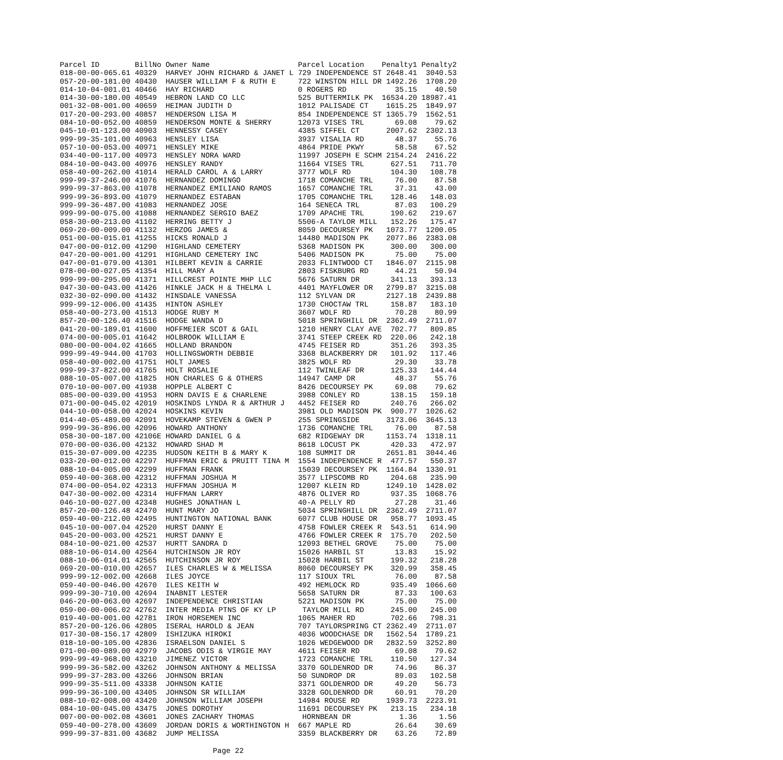| Parcel ID | BillNo | Owner Name | Parcel Location | Penalty1 | Penalty2 |
| --- | --- | --- | --- | --- | --- |
| 018-00-00-065.61 | 40329 | HARVEY JOHN RICHARD & JANET L | 729 INDEPENDENCE ST | 2648.41 | 3040.53 |
| 057-20-00-181.00 | 40430 | HAUSER WILLIAM F & RUTH E | 722 WINSTON HILL DR | 1492.26 | 1708.20 |
| 014-10-04-001.01 | 40466 | HAY RICHARD | 0 ROGERS RD | 35.15 | 40.50 |
| 014-30-00-180.00 | 40549 | HEBRON LAND CO LLC | 525 BUTTERMILK PK | 16534.20 | 18987.41 |
| 001-32-08-001.00 | 40659 | HEIMAN JUDITH D | 1012 PALISADE CT | 1615.25 | 1849.97 |
| 017-20-00-293.00 | 40857 | HENDERSON LISA M | 854 INDEPENDENCE ST | 1365.79 | 1562.51 |
| 084-10-00-052.00 | 40859 | HENDERSON MONTE & SHERRY | 12073 VISES TRL | 69.08 | 79.62 |
| 045-10-01-123.00 | 40903 | HENNESSY CASEY | 4385 SIFFEL CT | 2007.62 | 2302.13 |
| 999-99-35-101.00 | 40963 | HENSLEY LISA | 3937 VISALIA RD | 48.37 | 55.76 |
| 057-10-00-053.00 | 40971 | HENSLEY MIKE | 4864 PRIDE PKWY | 58.58 | 67.52 |
| 034-40-00-117.00 | 40973 | HENSLEY NORA WARD | 11997 JOSEPH E SCHM | 2154.24 | 2416.22 |
| 084-10-00-043.00 | 40976 | HENSLEY RANDY | 11664 VISES TRL | 627.51 | 711.70 |
| 058-40-00-262.00 | 41014 | HERALD CAROL A & LARRY | 3777 WOLF RD | 104.30 | 108.78 |
| 999-99-37-246.00 | 41076 | HERNANDEZ DOMINGO | 1718 COMANCHE TRL | 76.00 | 87.58 |
| 999-99-37-863.00 | 41078 | HERNANDEZ EMILIANO RAMOS | 1657 COMANCHE TRL | 37.31 | 43.00 |
| 999-99-36-893.00 | 41079 | HERNANDEZ ESTABAN | 1705 COMANCHE TRL | 128.46 | 148.03 |
| 999-99-36-487.00 | 41083 | HERNANDEZ JOSE | 164 SENECA TRL | 87.03 | 100.29 |
| 999-99-00-075.00 | 41088 | HERNANDEZ SERGIO BAEZ | 1709 APACHE TRL | 190.62 | 219.67 |
| 058-30-00-213.00 | 41102 | HERRING BETTY J | 5506-A TAYLOR MILL | 152.26 | 175.47 |
| 069-20-00-009.00 | 41132 | HERZOG JAMES & | 8059 DECOURSEY PK | 1073.77 | 1200.05 |
| 051-00-00-015.01 | 41255 | HICKS RONALD J | 14480 MADISON PK | 2077.86 | 2383.08 |
| 047-00-00-012.00 | 41290 | HIGHLAND CEMETERY | 5368 MADISON PK | 300.00 | 300.00 |
| 047-20-00-001.00 | 41291 | HIGHLAND CEMETERY INC | 5406 MADISON PK | 75.00 | 75.00 |
| 047-00-01-079.00 | 41301 | HILBERT KEVIN & CARRIE | 2033 FLINTWOOD CT | 1846.07 | 2115.98 |
| 078-00-00-027.05 | 41354 | HILL MARY A | 2803 FISKBURG RD | 44.21 | 50.94 |
| 999-99-00-295.00 | 41371 | HILLCREST POINTE MHP LLC | 5676 SATURN DR | 341.13 | 393.13 |
| 047-30-00-043.00 | 41426 | HINKLE JACK H & THELMA L | 4401 MAYFLOWER DR | 2799.87 | 3215.08 |
| 032-30-02-090.00 | 41432 | HINSDALE VANESSA | 112 SYLVAN DR | 2127.18 | 2439.88 |
| 999-99-12-006.00 | 41435 | HINTON ASHLEY | 1730 CHOCTAW TRL | 158.87 | 183.10 |
| 058-40-00-273.00 | 41513 | HODGE RUBY M | 3607 WOLF RD | 70.28 | 80.99 |
| 857-20-00-126.40 | 41516 | HODGE WANDA D | 5018 SPRINGHILL DR | 2362.49 | 2711.07 |
| 041-20-00-189.01 | 41600 | HOFFMEIER SCOT & GAIL | 1210 HENRY CLAY AVE | 702.77 | 809.85 |
| 074-00-00-005.01 | 41642 | HOLBROOK WILLIAM E | 3741 STEEP CREEK RD | 220.06 | 242.18 |
| 080-00-00-004.02 | 41665 | HOLLAND BRANDON | 4745 FEISER RD | 351.26 | 393.35 |
| 999-99-49-944.00 | 41703 | HOLLINGSWORTH DEBBIE | 3368 BLACKBERRY DR | 101.92 | 117.46 |
| 058-40-00-002.00 | 41751 | HOLT JAMES | 3825 WOLF RD | 29.30 | 33.78 |
| 999-99-37-822.00 | 41765 | HOLT ROSALIE | 112 TWINLEAF DR | 125.33 | 144.44 |
| 088-10-05-007.00 | 41825 | HON CHARLES G & OTHERS | 14947 CAMP DR | 48.37 | 55.76 |
| 070-10-00-007.00 | 41938 | HOPPLE ALBERT C | 8426 DECOURSEY PK | 69.08 | 79.62 |
| 085-00-00-039.00 | 41953 | HORN DAVIS E & CHARLENE | 3988 CONLEY RD | 138.15 | 159.18 |
| 071-00-00-045.02 | 42019 | HOSKINDS LYNDA R & ARTHUR J | 4452 FEISER RD | 240.76 | 266.02 |
| 044-10-00-058.00 | 42024 | HOSKINS KEVIN | 3981 OLD MADISON PK | 900.77 | 1026.62 |
| 014-40-05-489.00 | 42091 | HOVEKAMP STEVEN & GWEN P | 255 SPRINGSIDE | 3173.06 | 3645.13 |
| 999-99-36-896.00 | 42096 | HOWARD ANTHONY | 1736 COMANCHE TRL | 76.00 | 87.58 |
| 058-30-00-187.00 | 42106E | HOWARD DANIEL G & | 682 RIDGEWAY DR | 1153.74 | 1318.11 |
| 070-00-00-036.00 | 42132 | HOWARD SHAD M | 8618 LOCUST PK | 420.33 | 472.97 |
| 015-30-07-009.00 | 42235 | HUDSON KEITH B & MARY K | 108 SUMMIT DR | 2651.81 | 3044.46 |
| 033-20-00-012.00 | 42297 | HUFFMAN ERIC & PRUITT TINA M | 1554 INDEPENDENCE R | 477.57 | 550.37 |
| 088-10-04-005.00 | 42299 | HUFFMAN FRANK | 15039 DECOURSEY PK | 1164.84 | 1330.91 |
| 059-40-00-368.00 | 42312 | HUFFMAN JOSHUA M | 3577 LIPSCOMB RD | 204.68 | 235.90 |
| 074-00-00-054.02 | 42313 | HUFFMAN JOSHUA M | 12007 KLEIN RD | 1249.10 | 1428.02 |
| 047-30-00-002.00 | 42314 | HUFFMAN LARRY | 4876 OLIVER RD | 937.35 | 1068.76 |
| 046-10-00-027.00 | 42348 | HUGHES JONATHAN L | 40-A PELLY RD | 27.28 | 31.46 |
| 857-20-00-126.48 | 42470 | HUNT MARY JO | 5034 SPRINGHILL DR | 2362.49 | 2711.07 |
| 059-40-00-212.00 | 42495 | HUNTINGTON NATIONAL BANK | 6077 CLUB HOUSE DR | 958.77 | 1093.45 |
| 045-10-00-007.04 | 42520 | HURST DANNY E | 4758 FOWLER CREEK R | 543.51 | 614.90 |
| 045-20-00-003.00 | 42521 | HURST DANNY E | 4766 FOWLER CREEK R | 175.70 | 202.50 |
| 084-10-00-021.00 | 42537 | HURTT SANDRA D | 12093 BETHEL GROVE | 75.00 | 75.00 |
| 088-10-06-014.00 | 42564 | HUTCHINSON JR ROY | 15026 HARBIL ST | 13.83 | 15.92 |
| 088-10-06-014.01 | 42565 | HUTCHINSON JR ROY | 15028 HARBIL ST | 199.32 | 218.28 |
| 069-20-00-010.00 | 42657 | ILES CHARLES W & MELISSA | 8060 DECOURSEY PK | 320.99 | 358.45 |
| 999-99-12-002.00 | 42668 | ILES JOYCE | 117 SIOUX TRL | 76.00 | 87.58 |
| 059-40-00-046.00 | 42670 | ILES KEITH W | 492 HEMLOCK RD | 935.49 | 1066.60 |
| 999-99-30-710.00 | 42694 | INABNIT LESTER | 5658 SATURN DR | 87.33 | 100.63 |
| 046-20-00-063.00 | 42697 | INDEPENDENCE CHRISTIAN | 5221 MADISON PK | 75.00 | 75.00 |
| 059-00-00-006.02 | 42762 | INTER MEDIA PTNS OF KY LP | TAYLOR MILL RD | 245.00 | 245.00 |
| 019-40-00-001.00 | 42781 | IRON HORSEMEN INC | 1065 MAHER RD | 702.66 | 798.31 |
| 857-20-00-126.06 | 42805 | ISERAL HAROLD & JEAN | 707 TAYLORSPRING CT | 2362.49 | 2711.07 |
| 017-30-08-156.17 | 42809 | ISHIZUKA HIROKI | 4036 WOODCHASE DR | 1562.54 | 1789.21 |
| 018-10-00-105.00 | 42836 | ISRAELSON DANIEL S | 1026 WEDGEWOOD DR | 2832.59 | 3252.80 |
| 071-00-00-089.00 | 42979 | JACOBS ODIS & VIRGIE MAY | 4611 FEISER RD | 69.08 | 79.62 |
| 999-99-49-968.00 | 43210 | JIMENEZ VICTOR | 1723 COMANCHE TRL | 110.50 | 127.34 |
| 999-99-36-582.00 | 43262 | JOHNSON ANTHONY & MELISSA | 3370 GOLDENROD DR | 74.96 | 86.37 |
| 999-99-37-283.00 | 43266 | JOHNSON BRIAN | 50 SUNDROP DR | 89.03 | 102.58 |
| 999-99-35-511.00 | 43338 | JOHNSON KATIE | 3371 GOLDENROD DR | 49.20 | 56.73 |
| 999-99-36-100.00 | 43405 | JOHNSON SR WILLIAM | 3328 GOLDENROD DR | 60.91 | 70.20 |
| 088-10-02-008.00 | 43420 | JOHNSON WILLIAM JOSEPH | 14984 ROUSE RD | 1939.73 | 2223.91 |
| 084-10-00-045.00 | 43475 | JONES DOROTHY | 11691 DECOURSEY PK | 213.15 | 234.18 |
| 007-00-00-002.08 | 43601 | JONES ZACHARY THOMAS | HORNBEAN DR | 1.36 | 1.56 |
| 059-40-00-278.00 | 43609 | JORDAN DORIS & WORTHINGTON H | 667 MAPLE RD | 26.64 | 30.69 |
| 999-99-37-831.00 | 43682 | JUMP MELISSA | 3359 BLACKBERRY DR | 63.26 | 72.89 |
Page 22